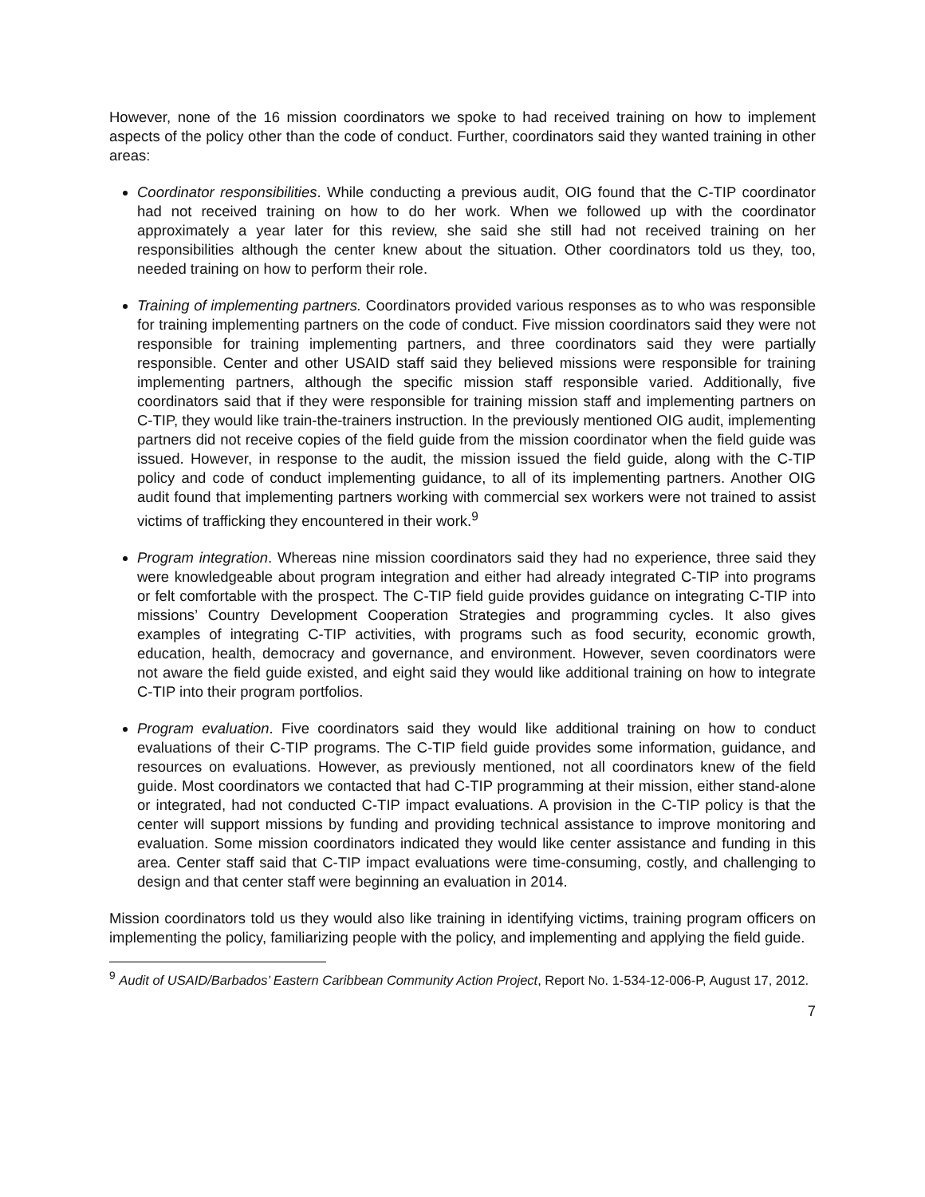However, none of the 16 mission coordinators we spoke to had received training on how to implement aspects of the policy other than the code of conduct. Further, coordinators said they wanted training in other areas:
Coordinator responsibilities. While conducting a previous audit, OIG found that the C-TIP coordinator had not received training on how to do her work. When we followed up with the coordinator approximately a year later for this review, she said she still had not received training on her responsibilities although the center knew about the situation. Other coordinators told us they, too, needed training on how to perform their role.
Training of implementing partners. Coordinators provided various responses as to who was responsible for training implementing partners on the code of conduct. Five mission coordinators said they were not responsible for training implementing partners, and three coordinators said they were partially responsible. Center and other USAID staff said they believed missions were responsible for training implementing partners, although the specific mission staff responsible varied. Additionally, five coordinators said that if they were responsible for training mission staff and implementing partners on C-TIP, they would like train-the-trainers instruction. In the previously mentioned OIG audit, implementing partners did not receive copies of the field guide from the mission coordinator when the field guide was issued. However, in response to the audit, the mission issued the field guide, along with the C-TIP policy and code of conduct implementing guidance, to all of its implementing partners. Another OIG audit found that implementing partners working with commercial sex workers were not trained to assist victims of trafficking they encountered in their work.<sup>9</sup>
Program integration. Whereas nine mission coordinators said they had no experience, three said they were knowledgeable about program integration and either had already integrated C-TIP into programs or felt comfortable with the prospect. The C-TIP field guide provides guidance on integrating C-TIP into missions’ Country Development Cooperation Strategies and programming cycles. It also gives examples of integrating C-TIP activities, with programs such as food security, economic growth, education, health, democracy and governance, and environment. However, seven coordinators were not aware the field guide existed, and eight said they would like additional training on how to integrate C-TIP into their program portfolios.
Program evaluation. Five coordinators said they would like additional training on how to conduct evaluations of their C-TIP programs. The C-TIP field guide provides some information, guidance, and resources on evaluations. However, as previously mentioned, not all coordinators knew of the field guide. Most coordinators we contacted that had C-TIP programming at their mission, either stand-alone or integrated, had not conducted C-TIP impact evaluations. A provision in the C-TIP policy is that the center will support missions by funding and providing technical assistance to improve monitoring and evaluation. Some mission coordinators indicated they would like center assistance and funding in this area. Center staff said that C-TIP impact evaluations were time-consuming, costly, and challenging to design and that center staff were beginning an evaluation in 2014.
Mission coordinators told us they would also like training in identifying victims, training program officers on implementing the policy, familiarizing people with the policy, and implementing and applying the field guide.
<sup>9</sup> Audit of USAID/Barbados’ Eastern Caribbean Community Action Project, Report No. 1-534-12-006-P, August 17, 2012.
7